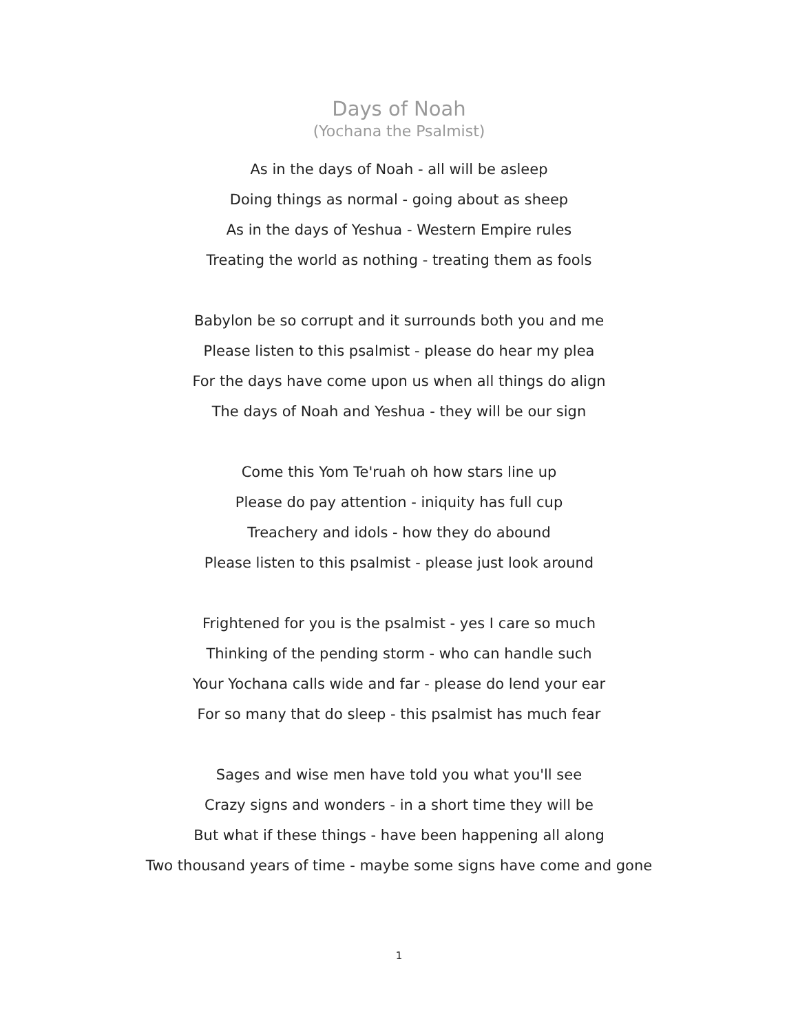Days of Noah
(Yochana the Psalmist)
As in the days of Noah - all will be asleep
Doing things as normal - going about as sheep
As in the days of Yeshua - Western Empire rules
Treating the world as nothing - treating them as fools
Babylon be so corrupt and it surrounds both you and me
Please listen to this psalmist - please do hear my plea
For the days have come upon us when all things do align
The days of Noah and Yeshua - they will be our sign
Come this Yom Te'ruah oh how stars line up
Please do pay attention - iniquity has full cup
Treachery and idols - how they do abound
Please listen to this psalmist - please just look around
Frightened for you is the psalmist - yes I care so much
Thinking of the pending storm - who can handle such
Your Yochana calls wide and far - please do lend your ear
For so many that do sleep - this psalmist has much fear
Sages and wise men have told you what you'll see
Crazy signs and wonders - in a short time they will be
But what if these things - have been happening all along
Two thousand years of time - maybe some signs have come and gone
1